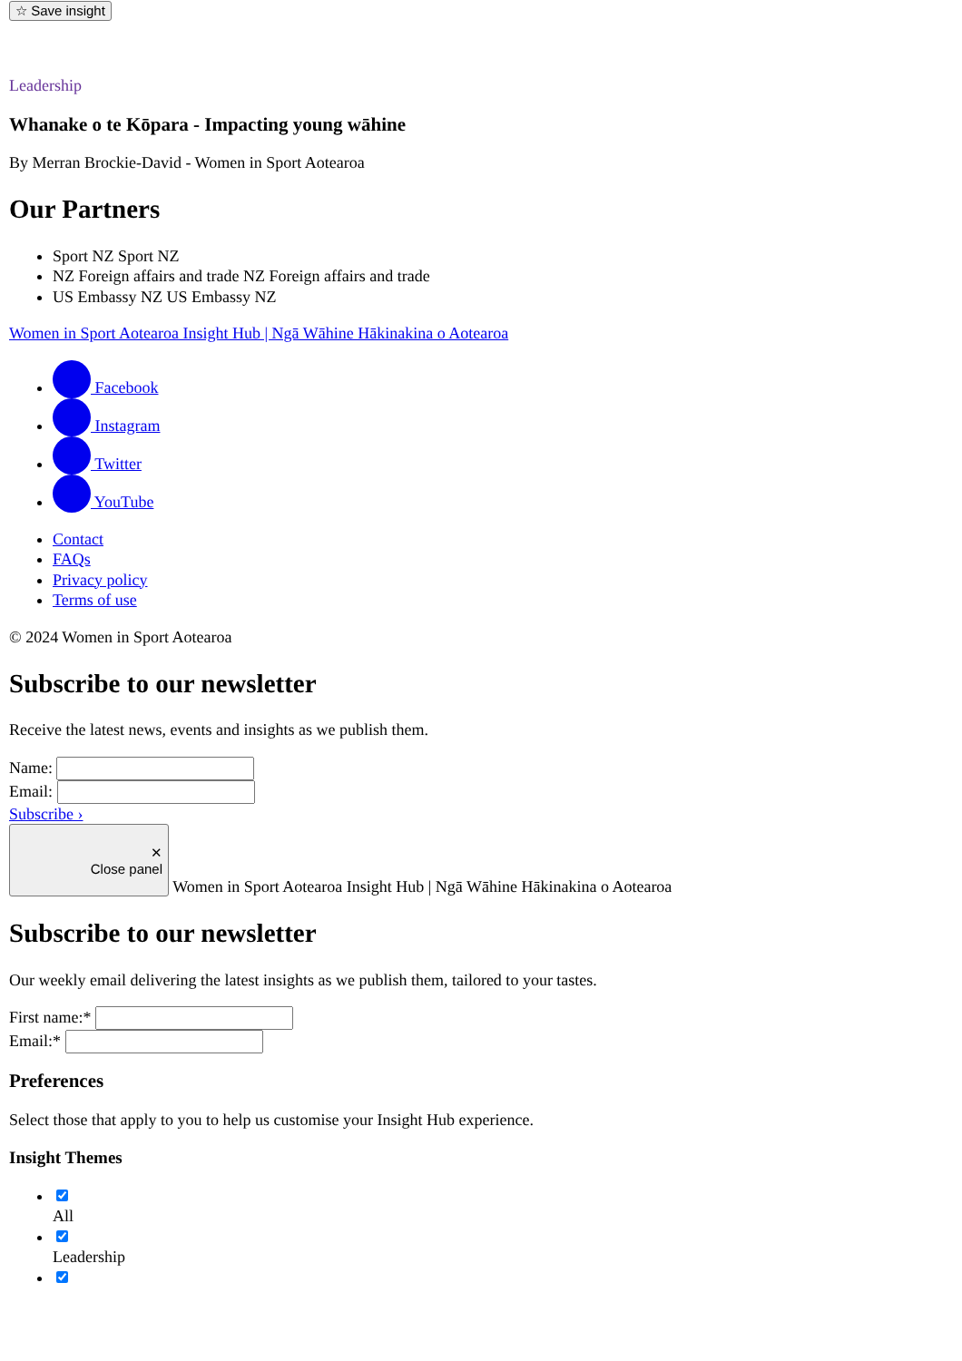☆ Save insight
Leadership
Whanake o te Kōpara - Impacting young wāhine
By Merran Brockie-David - Women in Sport Aotearoa
Our Partners
Sport NZ Sport NZ
NZ Foreign affairs and trade NZ Foreign affairs and trade
US Embassy NZ US Embassy NZ
Women in Sport Aotearoa Insight Hub | Ngā Wāhine Hākinakina o Aotearoa
Facebook
Instagram
Twitter
YouTube
Contact
FAQs
Privacy policy
Terms of use
© 2024 Women in Sport Aotearoa
Subscribe to our newsletter
Receive the latest news, events and insights as we publish them.
Name:
Email:
Subscribe ›
✕
Close panel Women in Sport Aotearoa Insight Hub | Ngā Wāhine Hākinakina o Aotearoa
Subscribe to our newsletter
Our weekly email delivering the latest insights as we publish them, tailored to your tastes.
First name:*
Email:*
Preferences
Select those that apply to you to help us customise your Insight Hub experience.
Insight Themes
All
Leadership